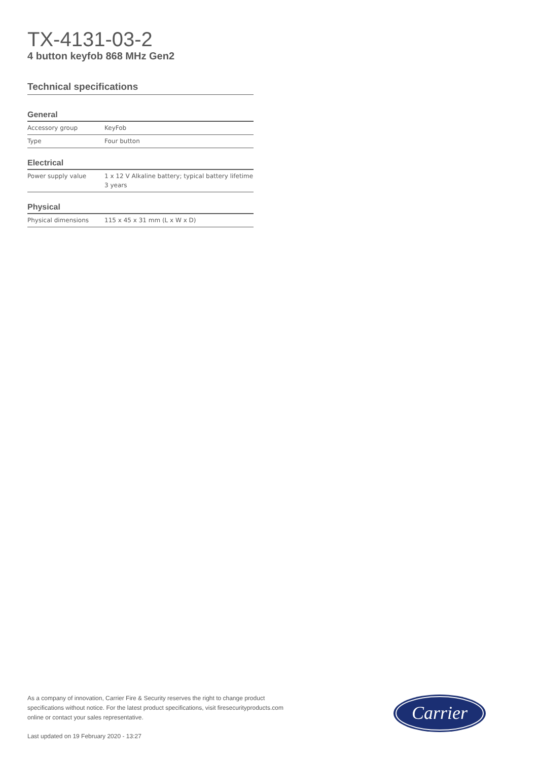TX-4131-03-2
4 button keyfob 868 MHz Gen2
Technical specifications
General
| Accessory group | KeyFob |
| Type | Four button |
Electrical
| Power supply value | 1 x 12 V Alkaline battery; typical battery lifetime 3 years |
Physical
| Physical dimensions | 115 x 45 x 31 mm (L x W x D) |
As a company of innovation, Carrier Fire & Security reserves the right to change product specifications without notice. For the latest product specifications, visit firesecurityproducts.com online or contact your sales representative.
Last updated on 19 February 2020 - 13:27
Carrier